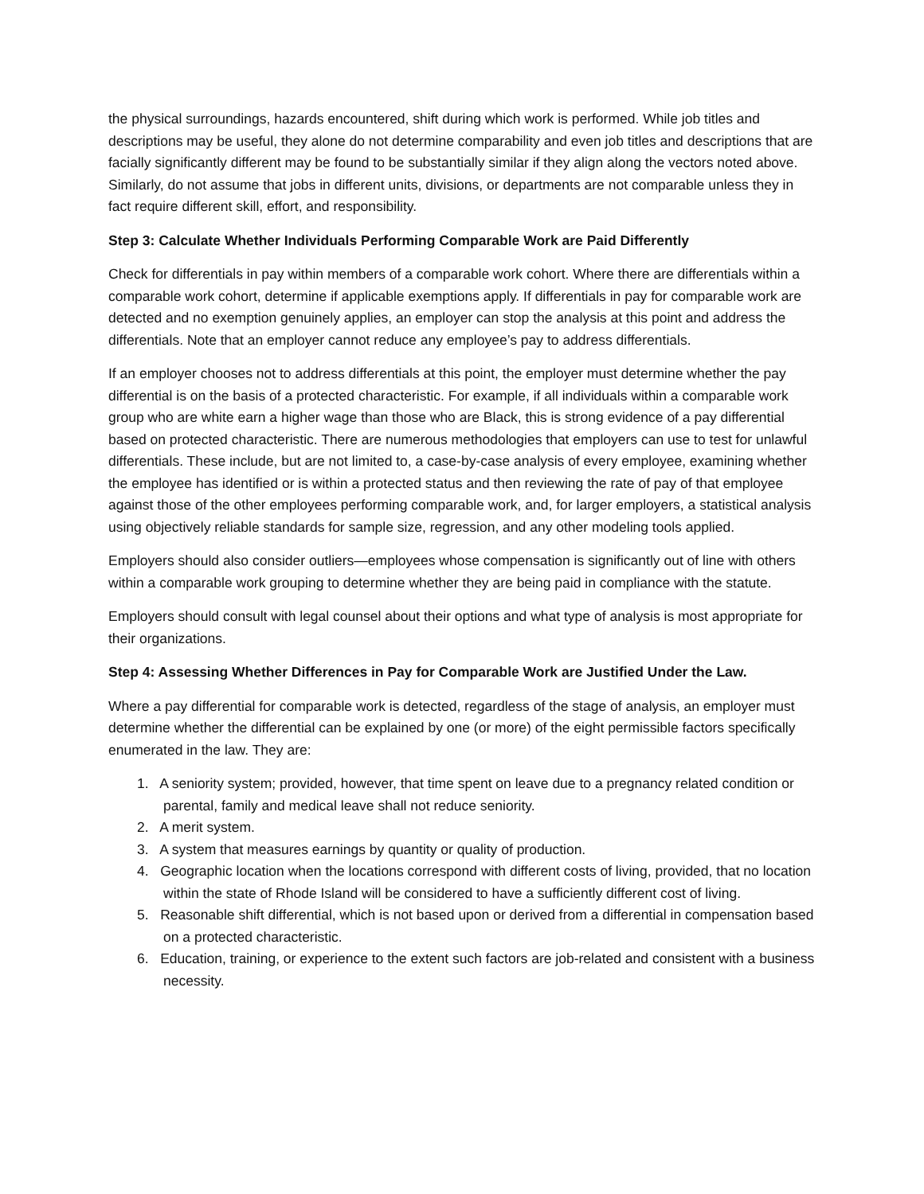the physical surroundings, hazards encountered, shift during which work is performed. While job titles and descriptions may be useful, they alone do not determine comparability and even job titles and descriptions that are facially significantly different may be found to be substantially similar if they align along the vectors noted above. Similarly, do not assume that jobs in different units, divisions, or departments are not comparable unless they in fact require different skill, effort, and responsibility.
Step 3: Calculate Whether Individuals Performing Comparable Work are Paid Differently
Check for differentials in pay within members of a comparable work cohort. Where there are differentials within a comparable work cohort, determine if applicable exemptions apply. If differentials in pay for comparable work are detected and no exemption genuinely applies, an employer can stop the analysis at this point and address the differentials. Note that an employer cannot reduce any employee’s pay to address differentials.
If an employer chooses not to address differentials at this point, the employer must determine whether the pay differential is on the basis of a protected characteristic. For example, if all individuals within a comparable work group who are white earn a higher wage than those who are Black, this is strong evidence of a pay differential based on protected characteristic. There are numerous methodologies that employers can use to test for unlawful differentials. These include, but are not limited to, a case-by-case analysis of every employee, examining whether the employee has identified or is within a protected status and then reviewing the rate of pay of that employee against those of the other employees performing comparable work, and, for larger employers, a statistical analysis using objectively reliable standards for sample size, regression, and any other modeling tools applied.
Employers should also consider outliers—employees whose compensation is significantly out of line with others within a comparable work grouping to determine whether they are being paid in compliance with the statute.
Employers should consult with legal counsel about their options and what type of analysis is most appropriate for their organizations.
Step 4: Assessing Whether Differences in Pay for Comparable Work are Justified Under the Law.
Where a pay differential for comparable work is detected, regardless of the stage of analysis, an employer must determine whether the differential can be explained by one (or more) of the eight permissible factors specifically enumerated in the law. They are:
1. A seniority system; provided, however, that time spent on leave due to a pregnancy related condition or parental, family and medical leave shall not reduce seniority.
2. A merit system.
3. A system that measures earnings by quantity or quality of production.
4. Geographic location when the locations correspond with different costs of living, provided, that no location within the state of Rhode Island will be considered to have a sufficiently different cost of living.
5. Reasonable shift differential, which is not based upon or derived from a differential in compensation based on a protected characteristic.
6. Education, training, or experience to the extent such factors are job-related and consistent with a business necessity.